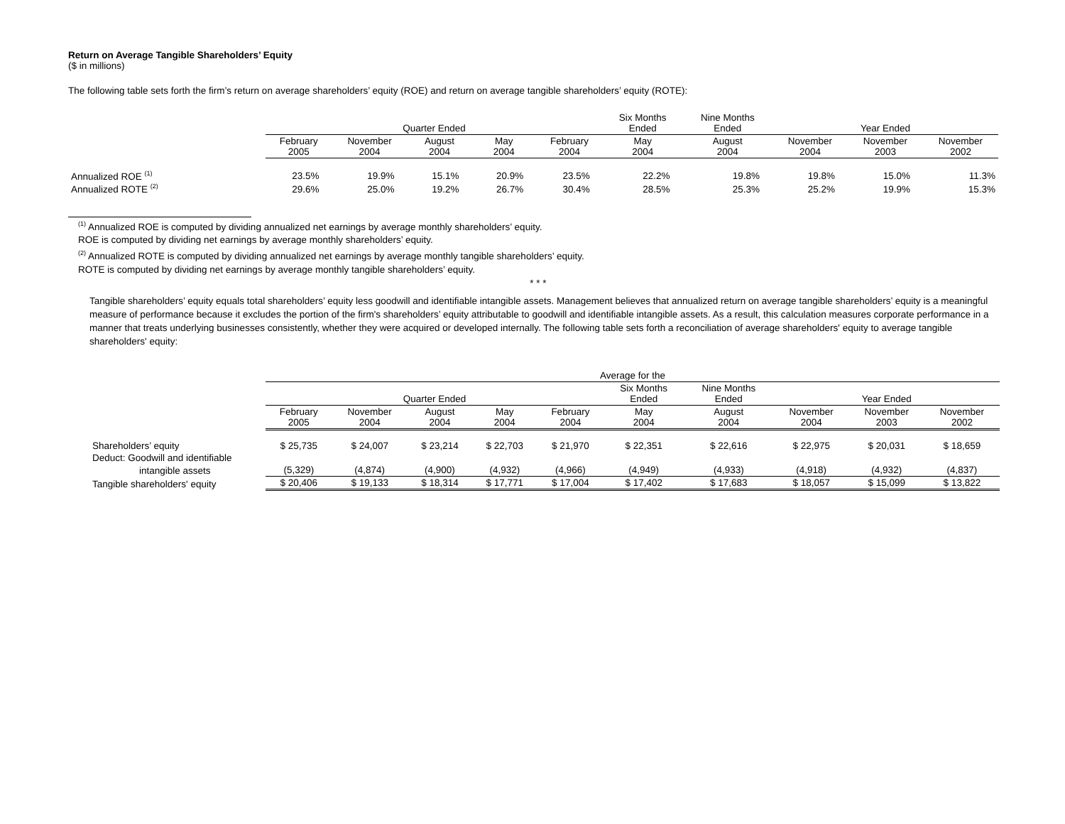Return on Average Tangible Shareholders’ Equity
($ in millions)
The following table sets forth the firm’s return on average shareholders’ equity (ROE) and return on average tangible shareholders’ equity (ROTE):
| | Quarter Ended | | | | | Six Months Ended | Nine Months Ended | Year Ended | | |
| --- | --- | --- | --- | --- | --- | --- | --- | --- | --- | --- |
| | February 2005 | November 2004 | August 2004 | May 2004 | February 2004 | May 2004 | August 2004 | November 2004 | November 2003 | November 2002 |
| Annualized ROE <sup>(1)</sup> | 23.5% | 19.9% | 15.1% | 20.9% | 23.5% | 22.2% | 19.8% | 19.8% | 15.0% | 11.3% |
| Annualized ROTE <sup>(2)</sup> | 29.6% | 25.0% | 19.2% | 26.7% | 30.4% | 28.5% | 25.3% | 25.2% | 19.9% | 15.3% |
<sup>(1)</sup> Annualized ROE is computed by dividing annualized net earnings by average monthly shareholders’ equity.
ROE is computed by dividing net earnings by average monthly shareholders’ equity.
<sup>(2)</sup> Annualized ROTE is computed by dividing annualized net earnings by average monthly tangible shareholders’ equity.
ROTE is computed by dividing net earnings by average monthly tangible shareholders’ equity.
* * *
Tangible shareholders’ equity equals total shareholders’ equity less goodwill and identifiable intangible assets. Management believes that annualized return on average tangible shareholders’ equity is a meaningful measure of performance because it excludes the portion of the firm's shareholders’ equity attributable to goodwill and identifiable intangible assets. As a result, this calculation measures corporate performance in a manner that treats underlying businesses consistently, whether they were acquired or developed internally. The following table sets forth a reconciliation of average shareholders' equity to average tangible shareholders' equity:
| | Average for the | | | | | | | | | |
| --- | --- | --- | --- | --- | --- | --- | --- | --- | --- | --- |
| | Quarter Ended | | | | | Six Months Ended | Nine Months Ended | Year Ended | | |
| | February 2005 | November 2004 | August 2004 | May 2004 | February 2004 | May 2004 | August 2004 | November 2004 | November 2003 | November 2002 |
| Shareholders’ equity | $ 25,735 | $ 24,007 | $ 23,214 | $ 22,703 | $ 21,970 | $ 22,351 | $ 22,616 | $ 22,975 | $ 20,031 | $ 18,659 |
| Deduct: Goodwill and identifiable | | | | | | | | | | |
| intangible assets | (5,329) | (4,874) | (4,900) | (4,932) | (4,966) | (4,949) | (4,933) | (4,918) | (4,932) | (4,837) |
| Tangible shareholders' equity | $ 20,406 | $ 19,133 | $ 18,314 | $ 17,771 | $ 17,004 | $ 17,402 | $ 17,683 | $ 18,057 | $ 15,099 | $ 13,822 |